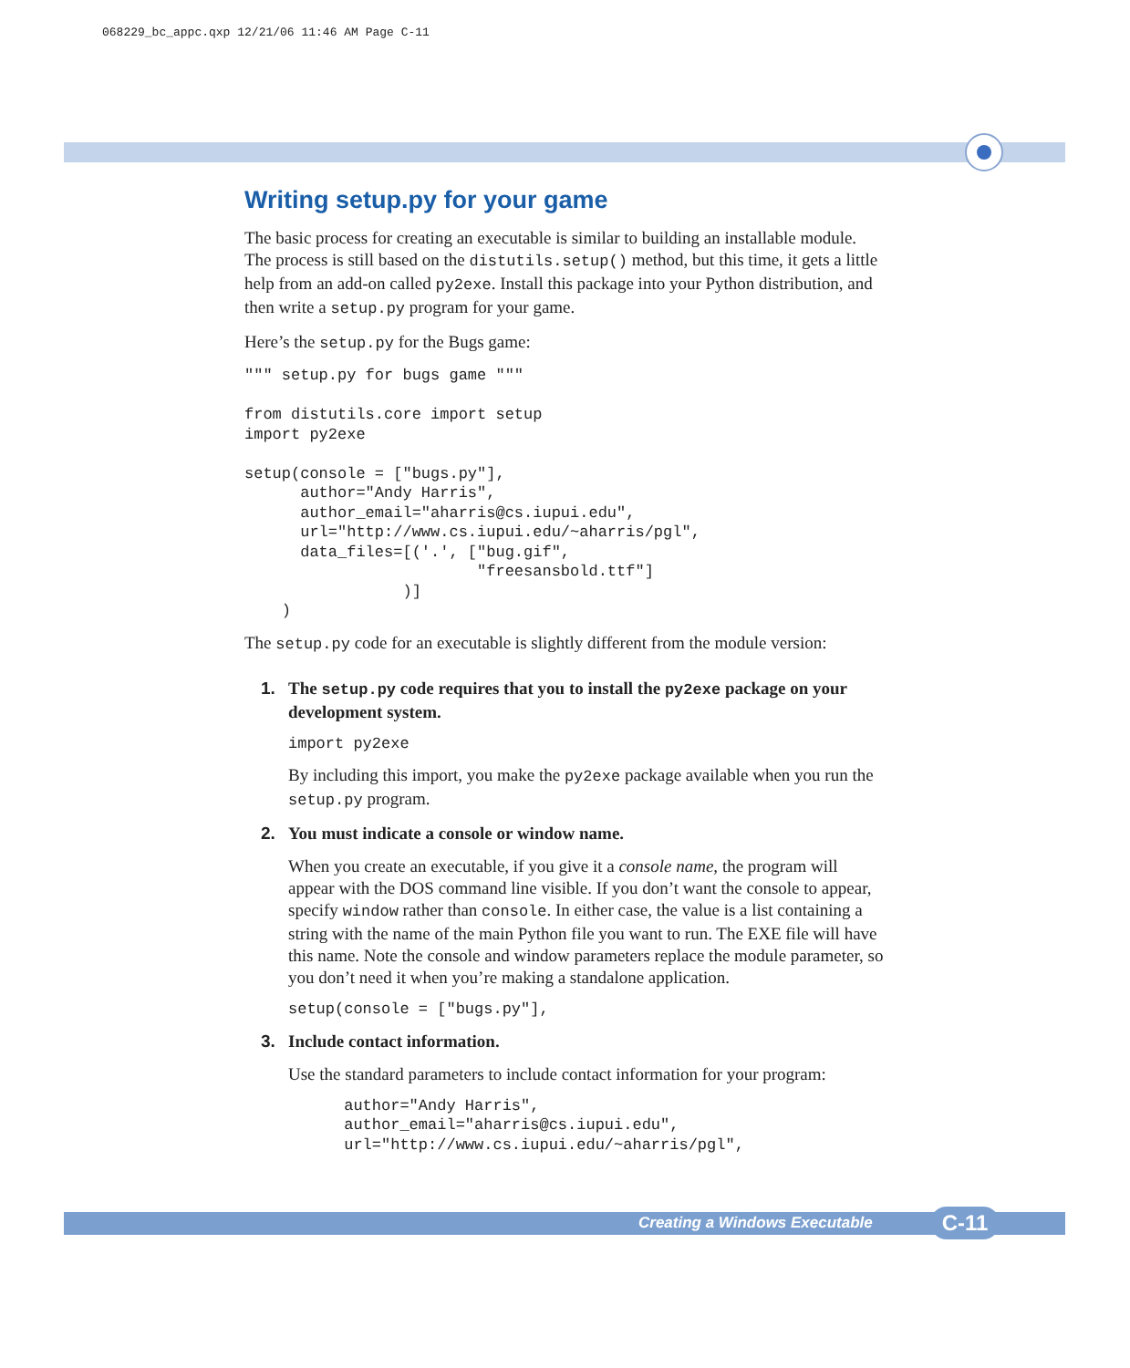068229_bc_appc.qxp 12/21/06 11:46 AM Page C-11
Writing setup.py for your game
The basic process for creating an executable is similar to building an installable module. The process is still based on the distutils.setup() method, but this time, it gets a little help from an add-on called py2exe. Install this package into your Python distribution, and then write a setup.py program for your game.
Here’s the setup.py for the Bugs game:
""" setup.py for bugs game """

from distutils.core import setup
import py2exe

setup(console = ["bugs.py"],
      author="Andy Harris",
      author_email="aharris@cs.iupui.edu",
      url="http://www.cs.iupui.edu/~aharris/pgl",
      data_files=[('.', ["bug.gif",
                         "freesansbold.ttf"]
                 )]
    )
The setup.py code for an executable is slightly different from the module version:
1. The setup.py code requires that you to install the py2exe package on your development system.
import py2exe
By including this import, you make the py2exe package available when you run the setup.py program.
2. You must indicate a console or window name.
When you create an executable, if you give it a console name, the program will appear with the DOS command line visible. If you don’t want the console to appear, specify window rather than console. In either case, the value is a list containing a string with the name of the main Python file you want to run. The EXE file will have this name. Note the console and window parameters replace the module parameter, so you don’t need it when you’re making a standalone application.
setup(console = ["bugs.py"],
3. Include contact information.
Use the standard parameters to include contact information for your program:
      author="Andy Harris",
      author_email="aharris@cs.iupui.edu",
      url="http://www.cs.iupui.edu/~aharris/pgl",
Creating a Windows Executable C-11